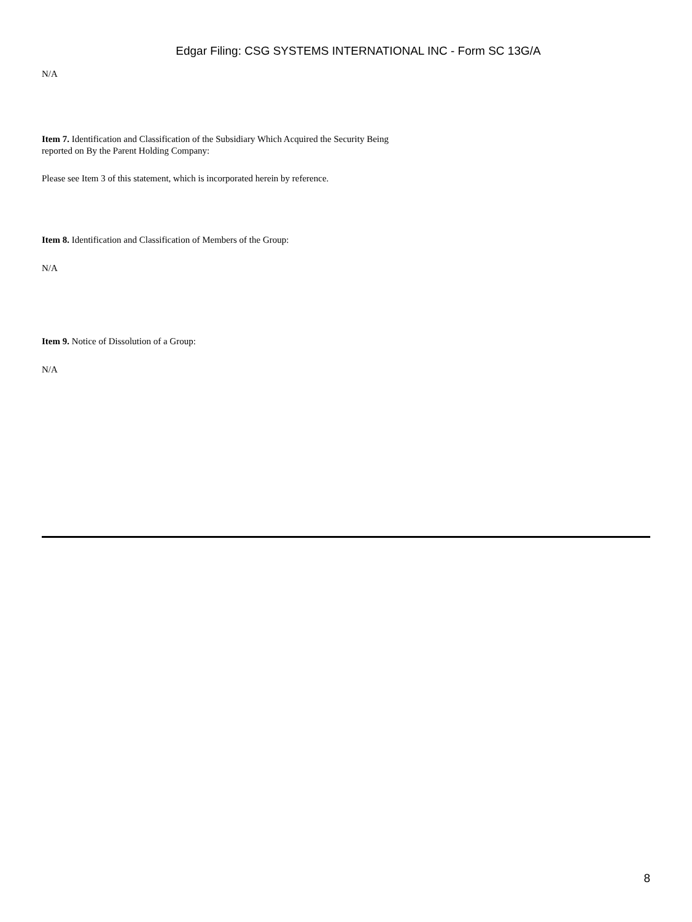Edgar Filing: CSG SYSTEMS INTERNATIONAL INC - Form SC 13G/A
N/A
Item 7. Identification and Classification of the Subsidiary Which Acquired the Security Being
reported on By the Parent Holding Company:
Please see Item 3 of this statement, which is incorporated herein by reference.
Item 8. Identification and Classification of Members of the Group:
N/A
Item 9. Notice of Dissolution of a Group:
N/A
8